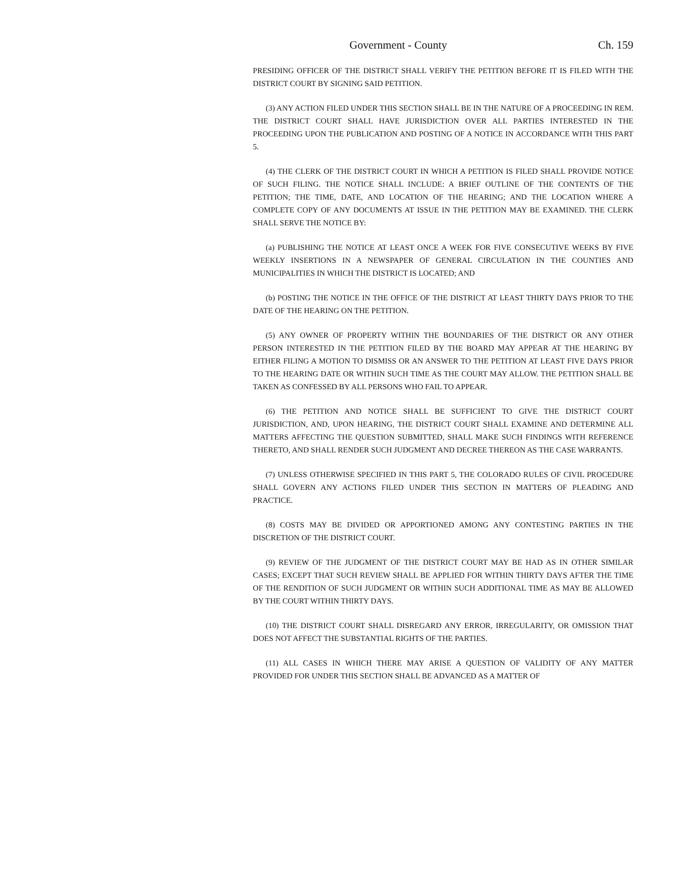Government - County Ch. 159
PRESIDING OFFICER OF THE DISTRICT SHALL VERIFY THE PETITION BEFORE IT IS FILED WITH THE DISTRICT COURT BY SIGNING SAID PETITION.
(3) ANY ACTION FILED UNDER THIS SECTION SHALL BE IN THE NATURE OF A PROCEEDING IN REM. THE DISTRICT COURT SHALL HAVE JURISDICTION OVER ALL PARTIES INTERESTED IN THE PROCEEDING UPON THE PUBLICATION AND POSTING OF A NOTICE IN ACCORDANCE WITH THIS PART 5.
(4) THE CLERK OF THE DISTRICT COURT IN WHICH A PETITION IS FILED SHALL PROVIDE NOTICE OF SUCH FILING. THE NOTICE SHALL INCLUDE: A BRIEF OUTLINE OF THE CONTENTS OF THE PETITION; THE TIME, DATE, AND LOCATION OF THE HEARING; AND THE LOCATION WHERE A COMPLETE COPY OF ANY DOCUMENTS AT ISSUE IN THE PETITION MAY BE EXAMINED. THE CLERK SHALL SERVE THE NOTICE BY:
(a) PUBLISHING THE NOTICE AT LEAST ONCE A WEEK FOR FIVE CONSECUTIVE WEEKS BY FIVE WEEKLY INSERTIONS IN A NEWSPAPER OF GENERAL CIRCULATION IN THE COUNTIES AND MUNICIPALITIES IN WHICH THE DISTRICT IS LOCATED; AND
(b) POSTING THE NOTICE IN THE OFFICE OF THE DISTRICT AT LEAST THIRTY DAYS PRIOR TO THE DATE OF THE HEARING ON THE PETITION.
(5) ANY OWNER OF PROPERTY WITHIN THE BOUNDARIES OF THE DISTRICT OR ANY OTHER PERSON INTERESTED IN THE PETITION FILED BY THE BOARD MAY APPEAR AT THE HEARING BY EITHER FILING A MOTION TO DISMISS OR AN ANSWER TO THE PETITION AT LEAST FIVE DAYS PRIOR TO THE HEARING DATE OR WITHIN SUCH TIME AS THE COURT MAY ALLOW. THE PETITION SHALL BE TAKEN AS CONFESSED BY ALL PERSONS WHO FAIL TO APPEAR.
(6) THE PETITION AND NOTICE SHALL BE SUFFICIENT TO GIVE THE DISTRICT COURT JURISDICTION, AND, UPON HEARING, THE DISTRICT COURT SHALL EXAMINE AND DETERMINE ALL MATTERS AFFECTING THE QUESTION SUBMITTED, SHALL MAKE SUCH FINDINGS WITH REFERENCE THERETO, AND SHALL RENDER SUCH JUDGMENT AND DECREE THEREON AS THE CASE WARRANTS.
(7) UNLESS OTHERWISE SPECIFIED IN THIS PART 5, THE COLORADO RULES OF CIVIL PROCEDURE SHALL GOVERN ANY ACTIONS FILED UNDER THIS SECTION IN MATTERS OF PLEADING AND PRACTICE.
(8) COSTS MAY BE DIVIDED OR APPORTIONED AMONG ANY CONTESTING PARTIES IN THE DISCRETION OF THE DISTRICT COURT.
(9) REVIEW OF THE JUDGMENT OF THE DISTRICT COURT MAY BE HAD AS IN OTHER SIMILAR CASES; EXCEPT THAT SUCH REVIEW SHALL BE APPLIED FOR WITHIN THIRTY DAYS AFTER THE TIME OF THE RENDITION OF SUCH JUDGMENT OR WITHIN SUCH ADDITIONAL TIME AS MAY BE ALLOWED BY THE COURT WITHIN THIRTY DAYS.
(10) THE DISTRICT COURT SHALL DISREGARD ANY ERROR, IRREGULARITY, OR OMISSION THAT DOES NOT AFFECT THE SUBSTANTIAL RIGHTS OF THE PARTIES.
(11) ALL CASES IN WHICH THERE MAY ARISE A QUESTION OF VALIDITY OF ANY MATTER PROVIDED FOR UNDER THIS SECTION SHALL BE ADVANCED AS A MATTER OF